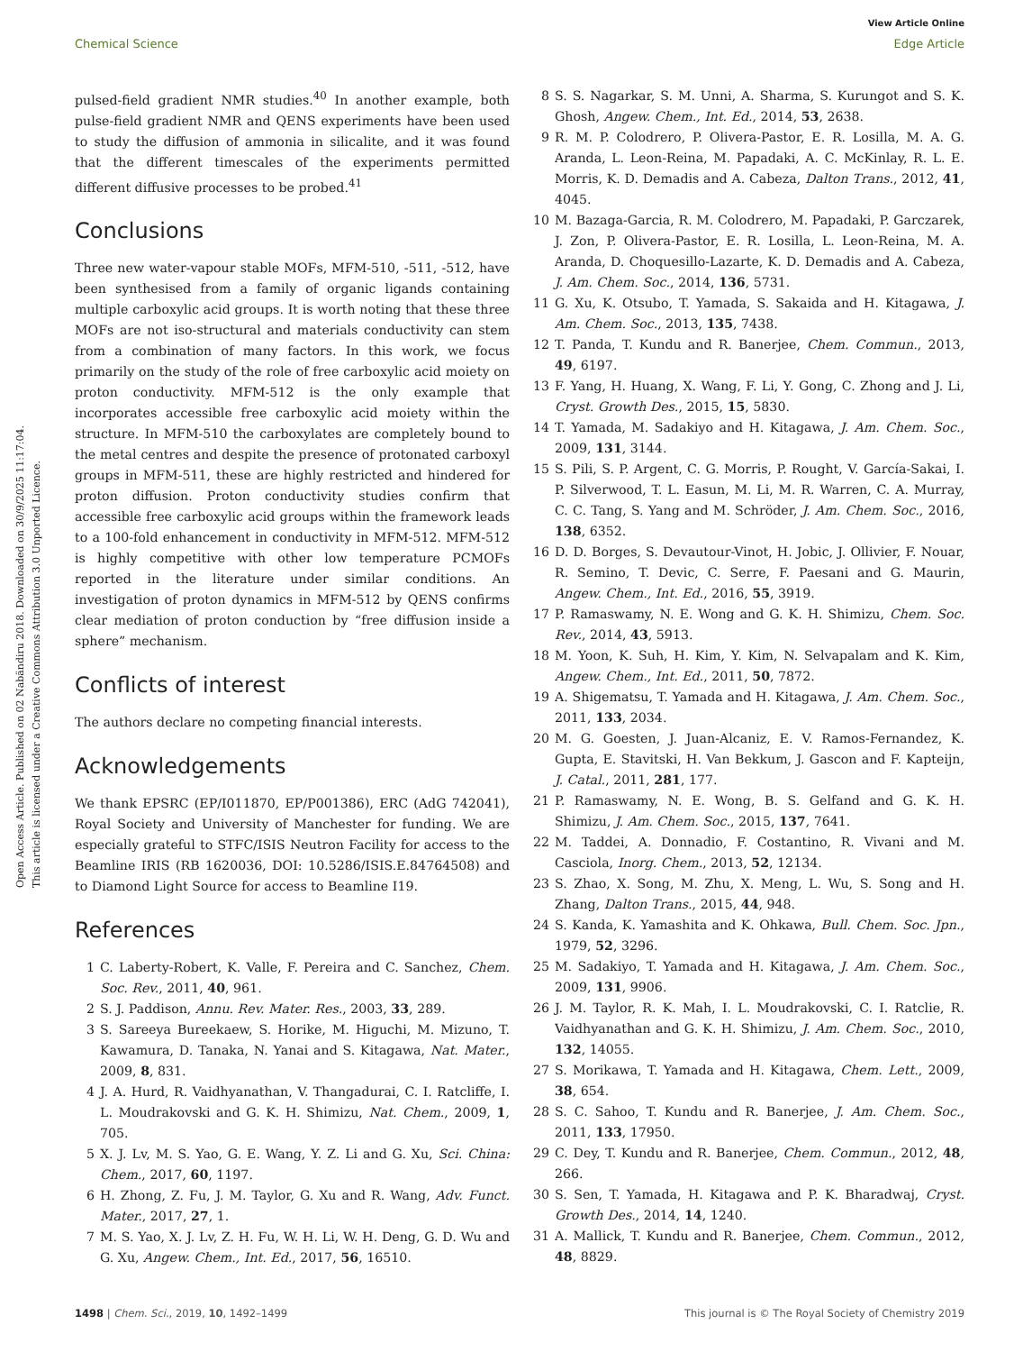View Article Online
Chemical Science Edge Article
Open Access Article. Published on 02 Nabändiru 2018. Downloaded on 30/9/2025 11:17:04.
This article is licensed under a Creative Commons Attribution 3.0 Unported Licence.
pulsed-field gradient NMR studies.<sup>40</sup> In another example, both pulse-field gradient NMR and QENS experiments have been used to study the diffusion of ammonia in silicalite, and it was found that the different timescales of the experiments permitted different diffusive processes to be probed.<sup>41</sup>
Conclusions
Three new water-vapour stable MOFs, MFM-510, -511, -512, have been synthesised from a family of organic ligands containing multiple carboxylic acid groups. It is worth noting that these three MOFs are not iso-structural and materials conductivity can stem from a combination of many factors. In this work, we focus primarily on the study of the role of free carboxylic acid moiety on proton conductivity. MFM-512 is the only example that incorporates accessible free carboxylic acid moiety within the structure. In MFM-510 the carboxylates are completely bound to the metal centres and despite the presence of protonated carboxyl groups in MFM-511, these are highly restricted and hindered for proton diffusion. Proton conductivity studies confirm that accessible free carboxylic acid groups within the framework leads to a 100-fold enhancement in conductivity in MFM-512. MFM-512 is highly competitive with other low temperature PCMOFs reported in the literature under similar conditions. An investigation of proton dynamics in MFM-512 by QENS confirms clear mediation of proton conduction by “free diffusion inside a sphere” mechanism.
Conflicts of interest
The authors declare no competing financial interests.
Acknowledgements
We thank EPSRC (EP/I011870, EP/P001386), ERC (AdG 742041), Royal Society and University of Manchester for funding. We are especially grateful to STFC/ISIS Neutron Facility for access to the Beamline IRIS (RB 1620036, DOI: 10.5286/ISIS.E.84764508) and to Diamond Light Source for access to Beamline I19.
References
1 C. Laberty-Robert, K. Valle, F. Pereira and C. Sanchez, Chem. Soc. Rev., 2011, 40, 961.
2 S. J. Paddison, Annu. Rev. Mater. Res., 2003, 33, 289.
3 S. Sareeya Bureekaew, S. Horike, M. Higuchi, M. Mizuno, T. Kawamura, D. Tanaka, N. Yanai and S. Kitagawa, Nat. Mater., 2009, 8, 831.
4 J. A. Hurd, R. Vaidhyanathan, V. Thangadurai, C. I. Ratcliffe, I. L. Moudrakovski and G. K. H. Shimizu, Nat. Chem., 2009, 1, 705.
5 X. J. Lv, M. S. Yao, G. E. Wang, Y. Z. Li and G. Xu, Sci. China: Chem., 2017, 60, 1197.
6 H. Zhong, Z. Fu, J. M. Taylor, G. Xu and R. Wang, Adv. Funct. Mater., 2017, 27, 1.
7 M. S. Yao, X. J. Lv, Z. H. Fu, W. H. Li, W. H. Deng, G. D. Wu and G. Xu, Angew. Chem., Int. Ed., 2017, 56, 16510.
8 S. S. Nagarkar, S. M. Unni, A. Sharma, S. Kurungot and S. K. Ghosh, Angew. Chem., Int. Ed., 2014, 53, 2638.
9 R. M. P. Colodrero, P. Olivera-Pastor, E. R. Losilla, M. A. G. Aranda, L. Leon-Reina, M. Papadaki, A. C. McKinlay, R. L. E. Morris, K. D. Demadis and A. Cabeza, Dalton Trans., 2012, 41, 4045.
10 M. Bazaga-Garcia, R. M. Colodrero, M. Papadaki, P. Garczarek, J. Zon, P. Olivera-Pastor, E. R. Losilla, L. Leon-Reina, M. A. Aranda, D. Choquesillo-Lazarte, K. D. Demadis and A. Cabeza, J. Am. Chem. Soc., 2014, 136, 5731.
11 G. Xu, K. Otsubo, T. Yamada, S. Sakaida and H. Kitagawa, J. Am. Chem. Soc., 2013, 135, 7438.
12 T. Panda, T. Kundu and R. Banerjee, Chem. Commun., 2013, 49, 6197.
13 F. Yang, H. Huang, X. Wang, F. Li, Y. Gong, C. Zhong and J. Li, Cryst. Growth Des., 2015, 15, 5830.
14 T. Yamada, M. Sadakiyo and H. Kitagawa, J. Am. Chem. Soc., 2009, 131, 3144.
15 S. Pili, S. P. Argent, C. G. Morris, P. Rought, V. García-Sakai, I. P. Silverwood, T. L. Easun, M. Li, M. R. Warren, C. A. Murray, C. C. Tang, S. Yang and M. Schröder, J. Am. Chem. Soc., 2016, 138, 6352.
16 D. D. Borges, S. Devautour-Vinot, H. Jobic, J. Ollivier, F. Nouar, R. Semino, T. Devic, C. Serre, F. Paesani and G. Maurin, Angew. Chem., Int. Ed., 2016, 55, 3919.
17 P. Ramaswamy, N. E. Wong and G. K. H. Shimizu, Chem. Soc. Rev., 2014, 43, 5913.
18 M. Yoon, K. Suh, H. Kim, Y. Kim, N. Selvapalam and K. Kim, Angew. Chem., Int. Ed., 2011, 50, 7872.
19 A. Shigematsu, T. Yamada and H. Kitagawa, J. Am. Chem. Soc., 2011, 133, 2034.
20 M. G. Goesten, J. Juan-Alcaniz, E. V. Ramos-Fernandez, K. Gupta, E. Stavitski, H. Van Bekkum, J. Gascon and F. Kapteijn, J. Catal., 2011, 281, 177.
21 P. Ramaswamy, N. E. Wong, B. S. Gelfand and G. K. H. Shimizu, J. Am. Chem. Soc., 2015, 137, 7641.
22 M. Taddei, A. Donnadio, F. Costantino, R. Vivani and M. Casciola, Inorg. Chem., 2013, 52, 12134.
23 S. Zhao, X. Song, M. Zhu, X. Meng, L. Wu, S. Song and H. Zhang, Dalton Trans., 2015, 44, 948.
24 S. Kanda, K. Yamashita and K. Ohkawa, Bull. Chem. Soc. Jpn., 1979, 52, 3296.
25 M. Sadakiyo, T. Yamada and H. Kitagawa, J. Am. Chem. Soc., 2009, 131, 9906.
26 J. M. Taylor, R. K. Mah, I. L. Moudrakovski, C. I. Ratclie, R. Vaidhyanathan and G. K. H. Shimizu, J. Am. Chem. Soc., 2010, 132, 14055.
27 S. Morikawa, T. Yamada and H. Kitagawa, Chem. Lett., 2009, 38, 654.
28 S. C. Sahoo, T. Kundu and R. Banerjee, J. Am. Chem. Soc., 2011, 133, 17950.
29 C. Dey, T. Kundu and R. Banerjee, Chem. Commun., 2012, 48, 266.
30 S. Sen, T. Yamada, H. Kitagawa and P. K. Bharadwaj, Cryst. Growth Des., 2014, 14, 1240.
31 A. Mallick, T. Kundu and R. Banerjee, Chem. Commun., 2012, 48, 8829.
1498 | Chem. Sci., 2019, 10, 1492–1499 This journal is © The Royal Society of Chemistry 2019